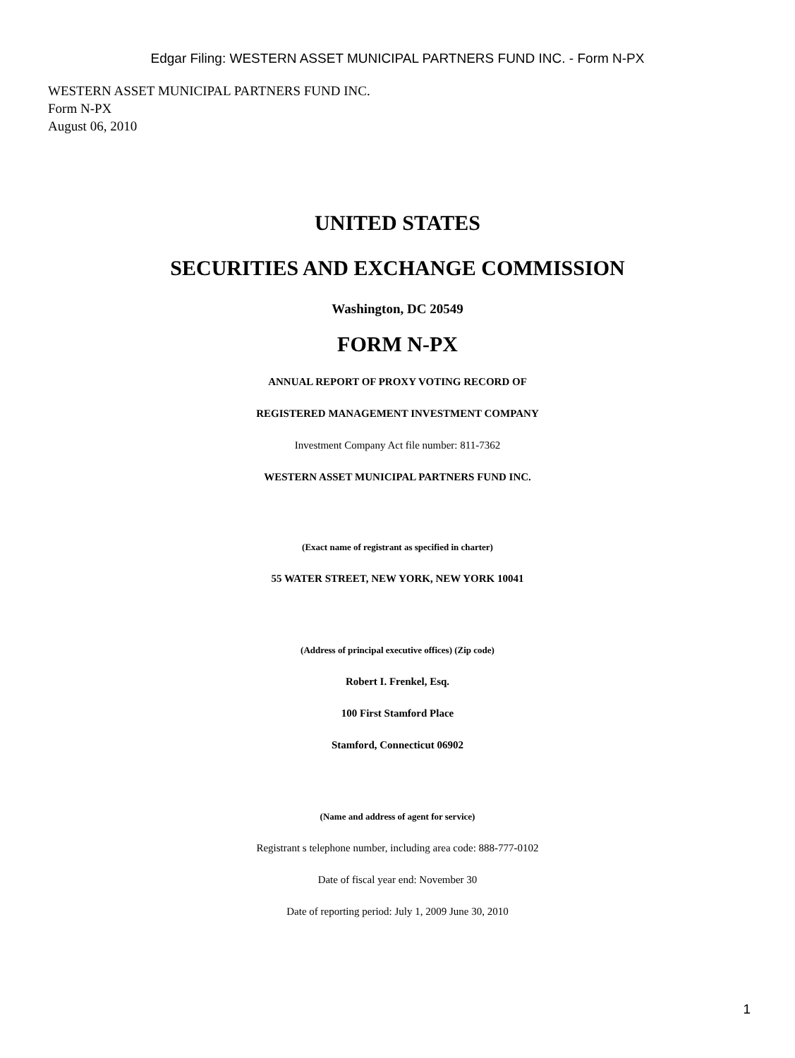Edgar Filing: WESTERN ASSET MUNICIPAL PARTNERS FUND INC. - Form N-PX
WESTERN ASSET MUNICIPAL PARTNERS FUND INC.
Form N-PX
August 06, 2010
UNITED STATES
SECURITIES AND EXCHANGE COMMISSION
Washington, DC 20549
FORM N-PX
ANNUAL REPORT OF PROXY VOTING RECORD OF
REGISTERED MANAGEMENT INVESTMENT COMPANY
Investment Company Act file number: 811-7362
WESTERN ASSET MUNICIPAL PARTNERS FUND INC.
(Exact name of registrant as specified in charter)
55 WATER STREET, NEW YORK, NEW YORK 10041
(Address of principal executive offices) (Zip code)
Robert I. Frenkel, Esq.
100 First Stamford Place
Stamford, Connecticut 06902
(Name and address of agent for service)
Registrant s telephone number, including area code: 888-777-0102
Date of fiscal year end: November 30
Date of reporting period: July 1, 2009 June 30, 2010
1